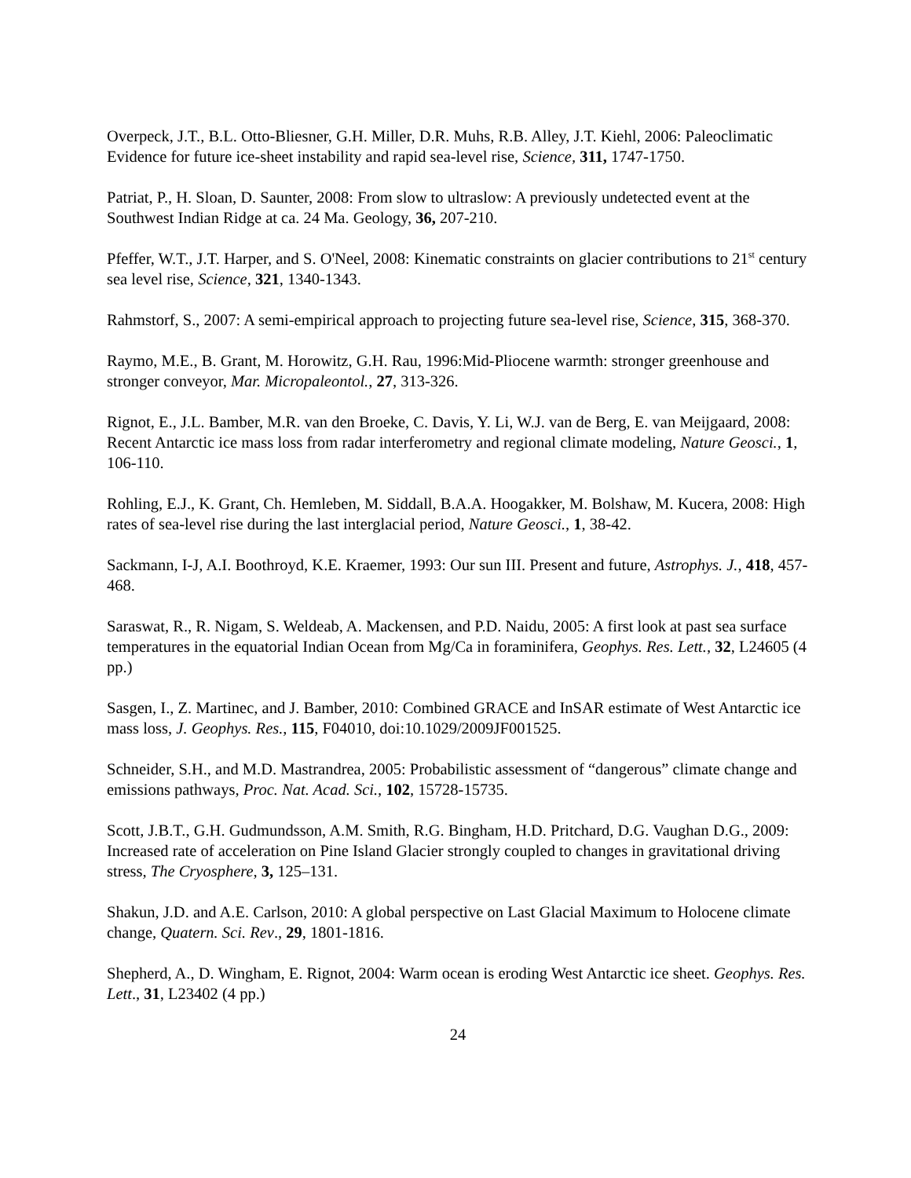Overpeck, J.T., B.L. Otto-Bliesner, G.H. Miller, D.R. Muhs, R.B. Alley, J.T. Kiehl, 2006: Paleoclimatic Evidence for future ice-sheet instability and rapid sea-level rise, Science, 311, 1747-1750.
Patriat, P., H. Sloan, D. Saunter, 2008: From slow to ultraslow: A previously undetected event at the Southwest Indian Ridge at ca. 24 Ma. Geology, 36, 207-210.
Pfeffer, W.T., J.T. Harper, and S. O'Neel, 2008: Kinematic constraints on glacier contributions to 21<sup>st</sup> century sea level rise, Science, 321, 1340-1343.
Rahmstorf, S., 2007: A semi-empirical approach to projecting future sea-level rise, Science, 315, 368-370.
Raymo, M.E., B. Grant, M. Horowitz, G.H. Rau, 1996:Mid-Pliocene warmth: stronger greenhouse and stronger conveyor, Mar. Micropaleontol., 27, 313-326.
Rignot, E., J.L. Bamber, M.R. van den Broeke, C. Davis, Y. Li, W.J. van de Berg, E. van Meijgaard, 2008: Recent Antarctic ice mass loss from radar interferometry and regional climate modeling, Nature Geosci., 1, 106-110.
Rohling, E.J., K. Grant, Ch. Hemleben, M. Siddall, B.A.A. Hoogakker, M. Bolshaw, M. Kucera, 2008: High rates of sea-level rise during the last interglacial period, Nature Geosci., 1, 38-42.
Sackmann, I-J, A.I. Boothroyd, K.E. Kraemer, 1993: Our sun III. Present and future, Astrophys. J., 418, 457-468.
Saraswat, R., R. Nigam, S. Weldeab, A. Mackensen, and P.D. Naidu, 2005: A first look at past sea surface temperatures in the equatorial Indian Ocean from Mg/Ca in foraminifera, Geophys. Res. Lett., 32, L24605 (4 pp.)
Sasgen, I., Z. Martinec, and J. Bamber, 2010: Combined GRACE and InSAR estimate of West Antarctic ice mass loss, J. Geophys. Res., 115, F04010, doi:10.1029/2009JF001525.
Schneider, S.H., and M.D. Mastrandrea, 2005: Probabilistic assessment of “dangerous” climate change and emissions pathways, Proc. Nat. Acad. Sci., 102, 15728-15735.
Scott, J.B.T., G.H. Gudmundsson, A.M. Smith, R.G. Bingham, H.D. Pritchard, D.G. Vaughan D.G., 2009: Increased rate of acceleration on Pine Island Glacier strongly coupled to changes in gravitational driving stress, The Cryosphere, 3, 125–131.
Shakun, J.D. and A.E. Carlson, 2010: A global perspective on Last Glacial Maximum to Holocene climate change, Quatern. Sci. Rev., 29, 1801-1816.
Shepherd, A., D. Wingham, E. Rignot, 2004: Warm ocean is eroding West Antarctic ice sheet. Geophys. Res. Lett., 31, L23402 (4 pp.)
24